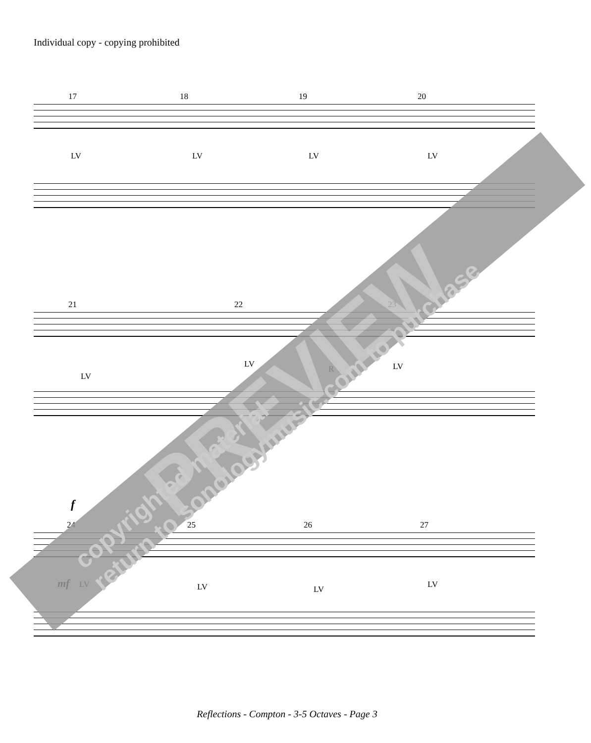Individual copy - copying prohibited
17 18 19 20
LV LV LV LV
21 22 23
LV
LV R LV
f
24 25 26 27
mf LV LV LV LV
PREVIEW
copyrighted material
return to sonologymusic.com to purchase
Reflections - Compton - 3-5 Octaves - Page 3